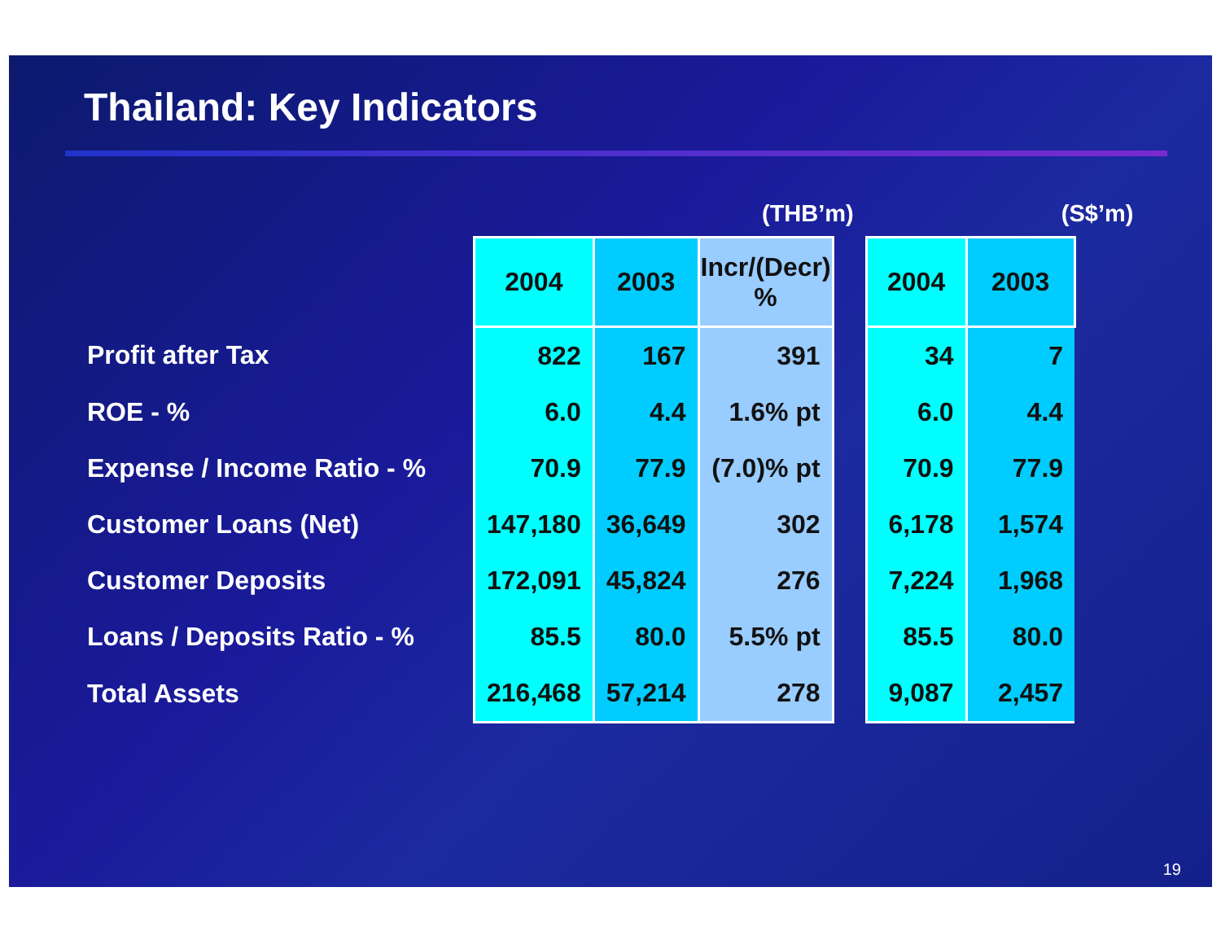Thailand: Key Indicators
(THB’m) (S$’m)
| | 2004 | 2003 | Incr/(Decr) % | | 2004 | 2003 |
| Profit after Tax | 822 | 167 | 391 | | 34 | 7 |
| ROE - % | 6.0 | 4.4 | 1.6% pt | | 6.0 | 4.4 |
| Expense / Income Ratio - % | 70.9 | 77.9 | (7.0)% pt | | 70.9 | 77.9 |
| Customer Loans (Net) | 147,180 | 36,649 | 302 | | 6,178 | 1,574 |
| Customer Deposits | 172,091 | 45,824 | 276 | | 7,224 | 1,968 |
| Loans / Deposits Ratio - % | 85.5 | 80.0 | 5.5% pt | | 85.5 | 80.0 |
| Total Assets | 216,468 | 57,214 | 278 | | 9,087 | 2,457 |
19